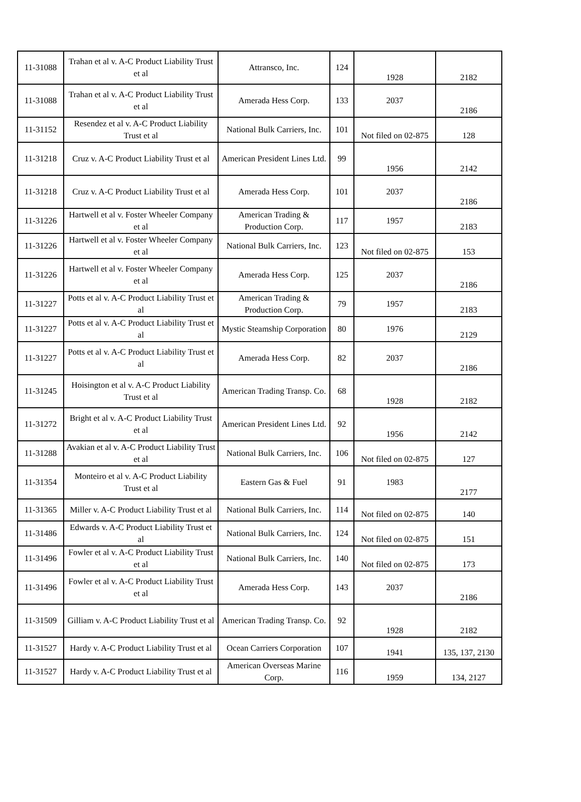| 11-31088 | Trahan et al v. A-C Product Liability Trust et al | Attransco, Inc. | 124 | 1928 | 2182 |
| 11-31088 | Trahan et al v. A-C Product Liability Trust et al | Amerada Hess Corp. | 133 | 2037 | 2186 |
| 11-31152 | Resendez et al v. A-C Product Liability Trust et al | National Bulk Carriers, Inc. | 101 | Not filed on 02-875 | 128 |
| 11-31218 | Cruz v. A-C Product Liability Trust et al | American President Lines Ltd. | 99 | 1956 | 2142 |
| 11-31218 | Cruz v. A-C Product Liability Trust et al | Amerada Hess Corp. | 101 | 2037 | 2186 |
| 11-31226 | Hartwell et al v. Foster Wheeler Company et al | American Trading & Production Corp. | 117 | 1957 | 2183 |
| 11-31226 | Hartwell et al v. Foster Wheeler Company et al | National Bulk Carriers, Inc. | 123 | Not filed on 02-875 | 153 |
| 11-31226 | Hartwell et al v. Foster Wheeler Company et al | Amerada Hess Corp. | 125 | 2037 | 2186 |
| 11-31227 | Potts et al v. A-C Product Liability Trust et al | American Trading & Production Corp. | 79 | 1957 | 2183 |
| 11-31227 | Potts et al v. A-C Product Liability Trust et al | Mystic Steamship Corporation | 80 | 1976 | 2129 |
| 11-31227 | Potts et al v. A-C Product Liability Trust et al | Amerada Hess Corp. | 82 | 2037 | 2186 |
| 11-31245 | Hoisington et al v. A-C Product Liability Trust et al | American Trading Transp. Co. | 68 | 1928 | 2182 |
| 11-31272 | Bright et al v. A-C Product Liability Trust et al | American President Lines Ltd. | 92 | 1956 | 2142 |
| 11-31288 | Avakian et al v. A-C Product Liability Trust et al | National Bulk Carriers, Inc. | 106 | Not filed on 02-875 | 127 |
| 11-31354 | Monteiro et al v. A-C Product Liability Trust et al | Eastern Gas & Fuel | 91 | 1983 | 2177 |
| 11-31365 | Miller v. A-C Product Liability Trust et al | National Bulk Carriers, Inc. | 114 | Not filed on 02-875 | 140 |
| 11-31486 | Edwards v. A-C Product Liability Trust et al | National Bulk Carriers, Inc. | 124 | Not filed on 02-875 | 151 |
| 11-31496 | Fowler et al v. A-C Product Liability Trust et al | National Bulk Carriers, Inc. | 140 | Not filed on 02-875 | 173 |
| 11-31496 | Fowler et al v. A-C Product Liability Trust et al | Amerada Hess Corp. | 143 | 2037 | 2186 |
| 11-31509 | Gilliam v. A-C Product Liability Trust et al | American Trading Transp. Co. | 92 | 1928 | 2182 |
| 11-31527 | Hardy v. A-C Product Liability Trust et al | Ocean Carriers Corporation | 107 | 1941 | 135, 137, 2130 |
| 11-31527 | Hardy v. A-C Product Liability Trust et al | American Overseas Marine Corp. | 116 | 1959 | 134, 2127 |